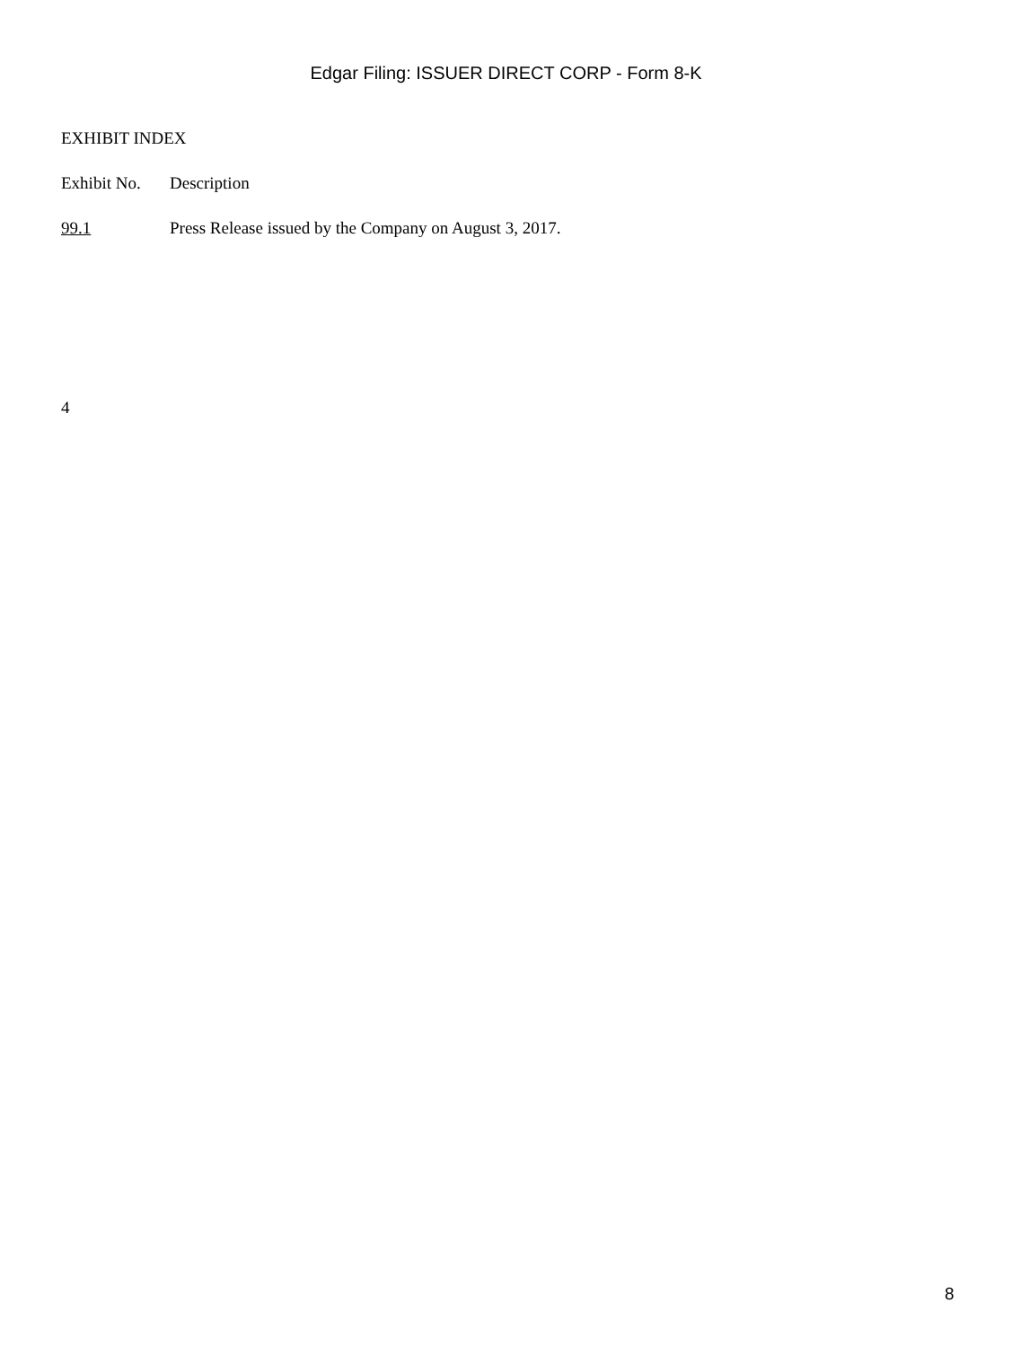Edgar Filing: ISSUER DIRECT CORP - Form 8-K
EXHIBIT INDEX
| Exhibit No. | Description |
| --- | --- |
| 99.1 | Press Release issued by the Company on August 3, 2017. |
4
8